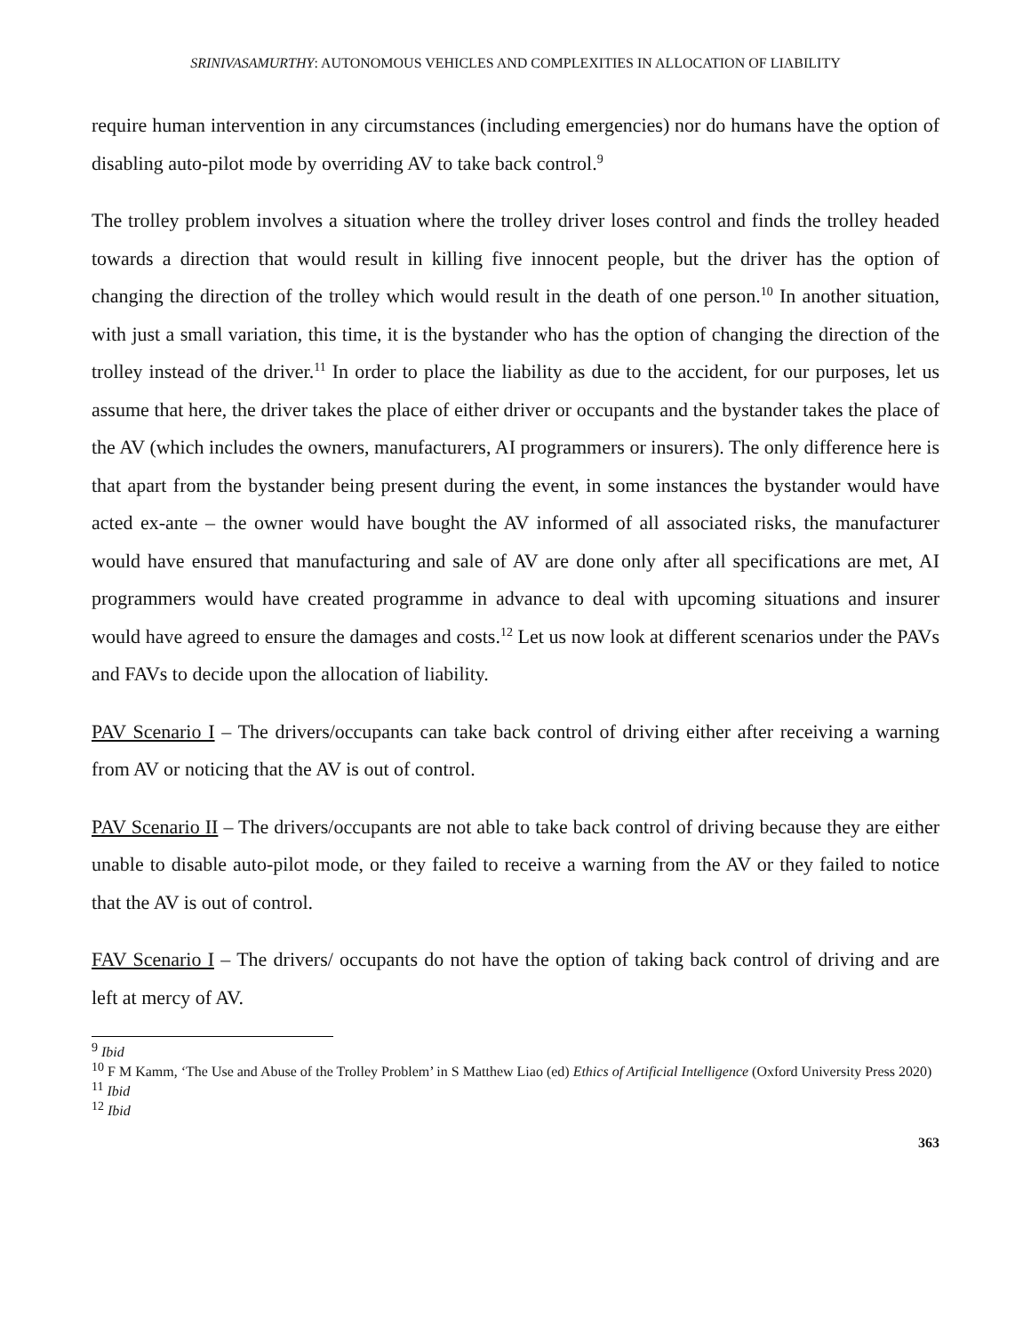SRINIVASAMURTHY: AUTONOMOUS VEHICLES AND COMPLEXITIES IN ALLOCATION OF LIABILITY
require human intervention in any circumstances (including emergencies) nor do humans have the option of disabling auto-pilot mode by overriding AV to take back control.<sup>9</sup>
The trolley problem involves a situation where the trolley driver loses control and finds the trolley headed towards a direction that would result in killing five innocent people, but the driver has the option of changing the direction of the trolley which would result in the death of one person.<sup>10</sup> In another situation, with just a small variation, this time, it is the bystander who has the option of changing the direction of the trolley instead of the driver.<sup>11</sup> In order to place the liability as due to the accident, for our purposes, let us assume that here, the driver takes the place of either driver or occupants and the bystander takes the place of the AV (which includes the owners, manufacturers, AI programmers or insurers). The only difference here is that apart from the bystander being present during the event, in some instances the bystander would have acted ex-ante – the owner would have bought the AV informed of all associated risks, the manufacturer would have ensured that manufacturing and sale of AV are done only after all specifications are met, AI programmers would have created programme in advance to deal with upcoming situations and insurer would have agreed to ensure the damages and costs.<sup>12</sup> Let us now look at different scenarios under the PAVs and FAVs to decide upon the allocation of liability.
PAV Scenario I – The drivers/occupants can take back control of driving either after receiving a warning from AV or noticing that the AV is out of control.
PAV Scenario II – The drivers/occupants are not able to take back control of driving because they are either unable to disable auto-pilot mode, or they failed to receive a warning from the AV or they failed to notice that the AV is out of control.
FAV Scenario I – The drivers/ occupants do not have the option of taking back control of driving and are left at mercy of AV.
<sup>9</sup> Ibid
<sup>10</sup> F M Kamm, ‘The Use and Abuse of the Trolley Problem’ in S Matthew Liao (ed) Ethics of Artificial Intelligence (Oxford University Press 2020)
<sup>11</sup> Ibid
<sup>12</sup> Ibid
363